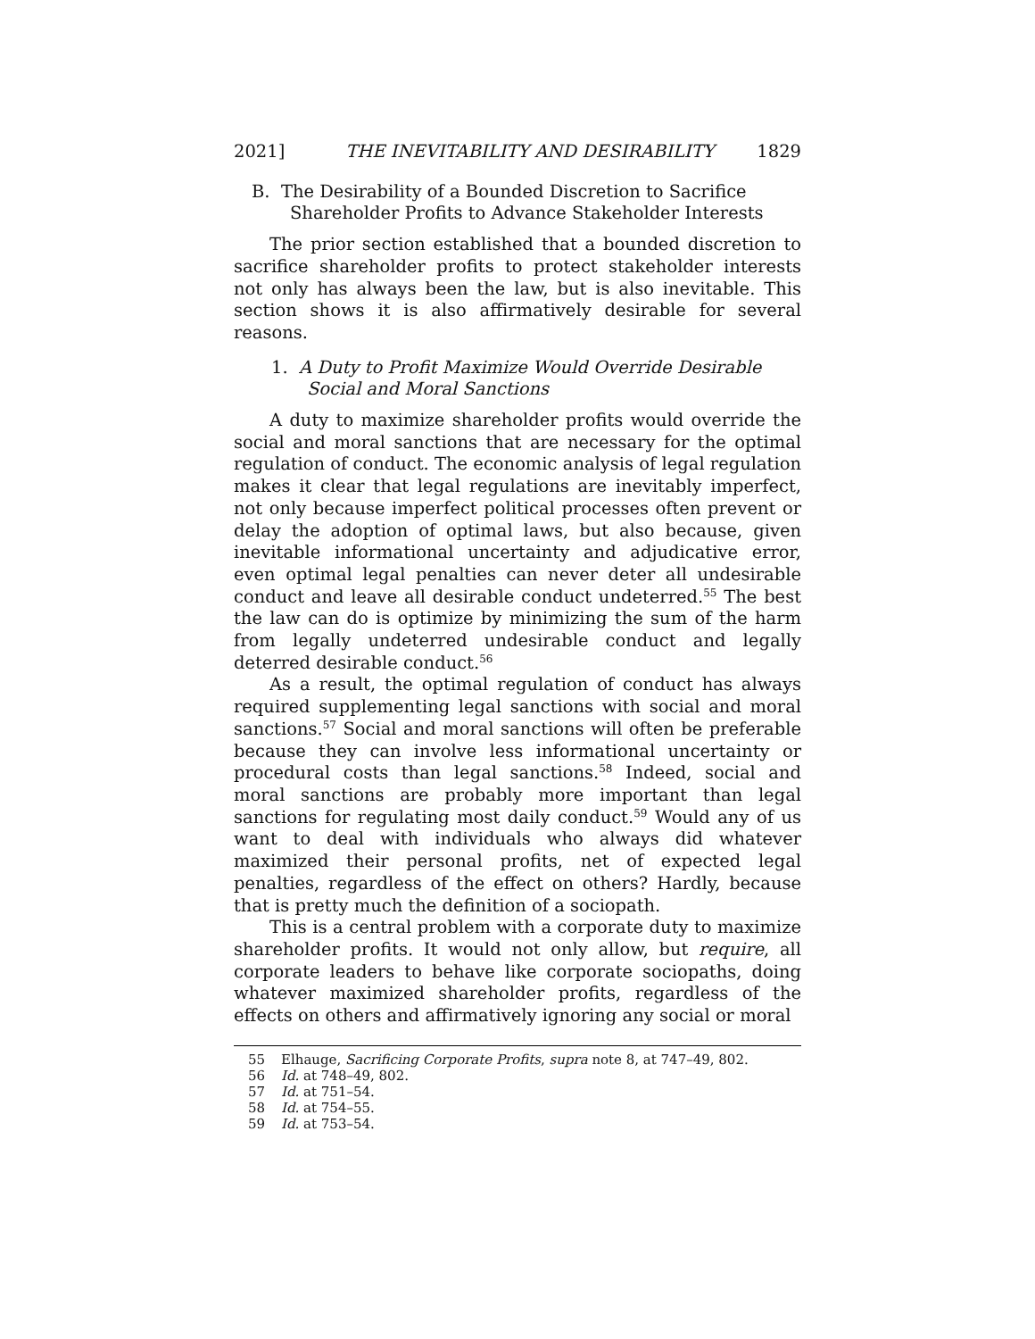2021] THE INEVITABILITY AND DESIRABILITY 1829
B. The Desirability of a Bounded Discretion to Sacrifice Shareholder Profits to Advance Stakeholder Interests
The prior section established that a bounded discretion to sacrifice shareholder profits to protect stakeholder interests not only has always been the law, but is also inevitable. This section shows it is also affirmatively desirable for several reasons.
1. A Duty to Profit Maximize Would Override Desirable Social and Moral Sanctions
A duty to maximize shareholder profits would override the social and moral sanctions that are necessary for the optimal regulation of conduct. The economic analysis of legal regulation makes it clear that legal regulations are inevitably imperfect, not only because imperfect political processes often prevent or delay the adoption of optimal laws, but also because, given inevitable informational uncertainty and adjudicative error, even optimal legal penalties can never deter all undesirable conduct and leave all desirable conduct undeterred.<sup>55</sup> The best the law can do is optimize by minimizing the sum of the harm from legally undeterred undesirable conduct and legally deterred desirable conduct.<sup>56</sup>
As a result, the optimal regulation of conduct has always required supplementing legal sanctions with social and moral sanctions.<sup>57</sup> Social and moral sanctions will often be preferable because they can involve less informational uncertainty or procedural costs than legal sanctions.<sup>58</sup> Indeed, social and moral sanctions are probably more important than legal sanctions for regulating most daily conduct.<sup>59</sup> Would any of us want to deal with individuals who always did whatever maximized their personal profits, net of expected legal penalties, regardless of the effect on others? Hardly, because that is pretty much the definition of a sociopath.
This is a central problem with a corporate duty to maximize shareholder profits. It would not only allow, but require, all corporate leaders to behave like corporate sociopaths, doing whatever maximized shareholder profits, regardless of the effects on others and affirmatively ignoring any social or moral
55 Elhauge, Sacrificing Corporate Profits, supra note 8, at 747–49, 802.
56 Id. at 748–49, 802.
57 Id. at 751–54.
58 Id. at 754–55.
59 Id. at 753–54.